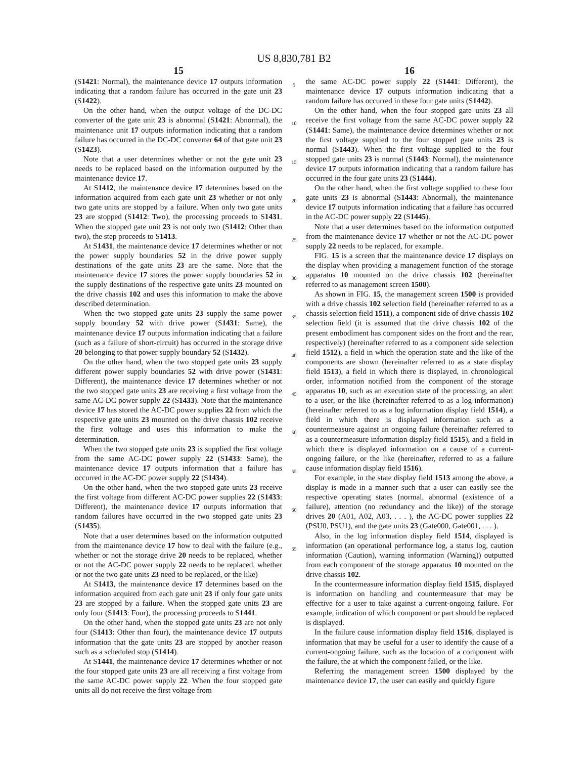US 8,830,781 B2
15
(S1421: Normal), the maintenance device 17 outputs information indicating that a random failure has occurred in the gate unit 23 (S1422).
On the other hand, when the output voltage of the DC-DC converter of the gate unit 23 is abnormal (S1421: Abnormal), the maintenance unit 17 outputs information indicating that a random failure has occurred in the DC-DC converter 64 of that gate unit 23 (S1423).
Note that a user determines whether or not the gate unit 23 needs to be replaced based on the information outputted by the maintenance device 17.
At S1412, the maintenance device 17 determines based on the information acquired from each gate unit 23 whether or not only two gate units are stopped by a failure. When only two gate units 23 are stopped (S1412: Two), the processing proceeds to S1431. When the stopped gate unit 23 is not only two (S1412: Other than two), the step proceeds to S1413.
At S1431, the maintenance device 17 determines whether or not the power supply boundaries 52 in the drive power supply destinations of the gate units 23 are the same. Note that the maintenance device 17 stores the power supply boundaries 52 in the supply destinations of the respective gate units 23 mounted on the drive chassis 102 and uses this information to make the above described determination.
When the two stopped gate units 23 supply the same power supply boundary 52 with drive power (S1431: Same), the maintenance device 17 outputs information indicating that a failure (such as a failure of short-circuit) has occurred in the storage drive 20 belonging to that power supply boundary 52 (S1432).
On the other hand, when the two stopped gate units 23 supply different power supply boundaries 52 with drive power (S1431: Different), the maintenance device 17 determines whether or not the two stopped gate units 23 are receiving a first voltage from the same AC-DC power supply 22 (S1433). Note that the maintenance device 17 has stored the AC-DC power supplies 22 from which the respective gate units 23 mounted on the drive chassis 102 receive the first voltage and uses this information to make the determination.
When the two stopped gate units 23 is supplied the first voltage from the same AC-DC power supply 22 (S1433: Same), the maintenance device 17 outputs information that a failure has occurred in the AC-DC power supply 22 (S1434).
On the other hand, when the two stopped gate units 23 receive the first voltage from different AC-DC power supplies 22 (S1433: Different), the maintenance device 17 outputs information that random failures have occurred in the two stopped gate units 23 (S1435).
Note that a user determines based on the information outputted from the maintenance device 17 how to deal with the failure (e.g., whether or not the storage drive 20 needs to be replaced, whether or not the AC-DC power supply 22 needs to be replaced, whether or not the two gate units 23 need to be replaced, or the like)
At S1413, the maintenance device 17 determines based on the information acquired from each gate unit 23 if only four gate units 23 are stopped by a failure. When the stopped gate units 23 are only four (S1413: Four), the processing proceeds to S1441.
On the other hand, when the stopped gate units 23 are not only four (S1413: Other than four), the maintenance device 17 outputs information that the gate units 23 are stopped by another reason such as a scheduled stop (S1414).
At S1441, the maintenance device 17 determines whether or not the four stopped gate units 23 are all receiving a first voltage from the same AC-DC power supply 22. When the four stopped gate units all do not receive the first voltage from
5
10
15
20
25
30
35
40
45
50
55
60
65
16
the same AC-DC power supply 22 (S1441: Different), the maintenance device 17 outputs information indicating that a random failure has occurred in these four gate units (S1442).
On the other hand, when the four stopped gate units 23 all receive the first voltage from the same AC-DC power supply 22 (S1441: Same), the maintenance device determines whether or not the first voltage supplied to the four stopped gate units 23 is normal (S1443). When the first voltage supplied to the four stopped gate units 23 is normal (S1443: Normal), the maintenance device 17 outputs information indicating that a random failure has occurred in the four gate units 23 (S1444).
On the other hand, when the first voltage supplied to these four gate units 23 is abnormal (S1443: Abnormal), the maintenance device 17 outputs information indicating that a failure has occurred in the AC-DC power supply 22 (S1445).
Note that a user determines based on the information outputted from the maintenance device 17 whether or not the AC-DC power supply 22 needs to be replaced, for example.
FIG. 15 is a screen that the maintenance device 17 displays on the display when providing a management function of the storage apparatus 10 mounted on the drive chassis 102 (hereinafter referred to as management screen 1500).
As shown in FIG. 15, the management screen 1500 is provided with a drive chassis 102 selection field (hereinafter referred to as a chassis selection field 1511), a component side of drive chassis 102 selection field (it is assumed that the drive chassis 102 of the present embodiment has component sides on the front and the rear, respectively) (hereinafter referred to as a component side selection field 1512), a field in which the operation state and the like of the components are shown (hereinafter referred to as a state display field 1513), a field in which there is displayed, in chronological order, information notified from the component of the storage apparatus 10, such as an execution state of the processing, an alert to a user, or the like (hereinafter referred to as a log information) (hereinafter referred to as a log information display field 1514), a field in which there is displayed information such as a countermeasure against an ongoing failure (hereinafter referred to as a countermeasure information display field 1515), and a field in which there is displayed information on a cause of a current-ongoing failure, or the like (hereinafter, referred to as a failure cause information display field 1516).
For example, in the state display field 1513 among the above, a display is made in a manner such that a user can easily see the respective operating states (normal, abnormal (existence of a failure), attention (no redundancy and the like)) of the storage drives 20 (A01, A02, A03, . . . ), the AC-DC power supplies 22 (PSU0, PSU1), and the gate units 23 (Gate000, Gate001, . . . ).
Also, in the log information display field 1514, displayed is information (an operational performance log, a status log, caution information (Caution), warning information (Warning)) outputted from each component of the storage apparatus 10 mounted on the drive chassis 102.
In the countermeasure information display field 1515, displayed is information on handling and countermeasure that may be effective for a user to take against a current-ongoing failure. For example, indication of which component or part should be replaced is displayed.
In the failure cause information display field 1516, displayed is information that may be useful for a user to identify the cause of a current-ongoing failure, such as the location of a component with the failure, the at which the component failed, or the like.
Referring the management screen 1500 displayed by the maintenance device 17, the user can easily and quickly figure